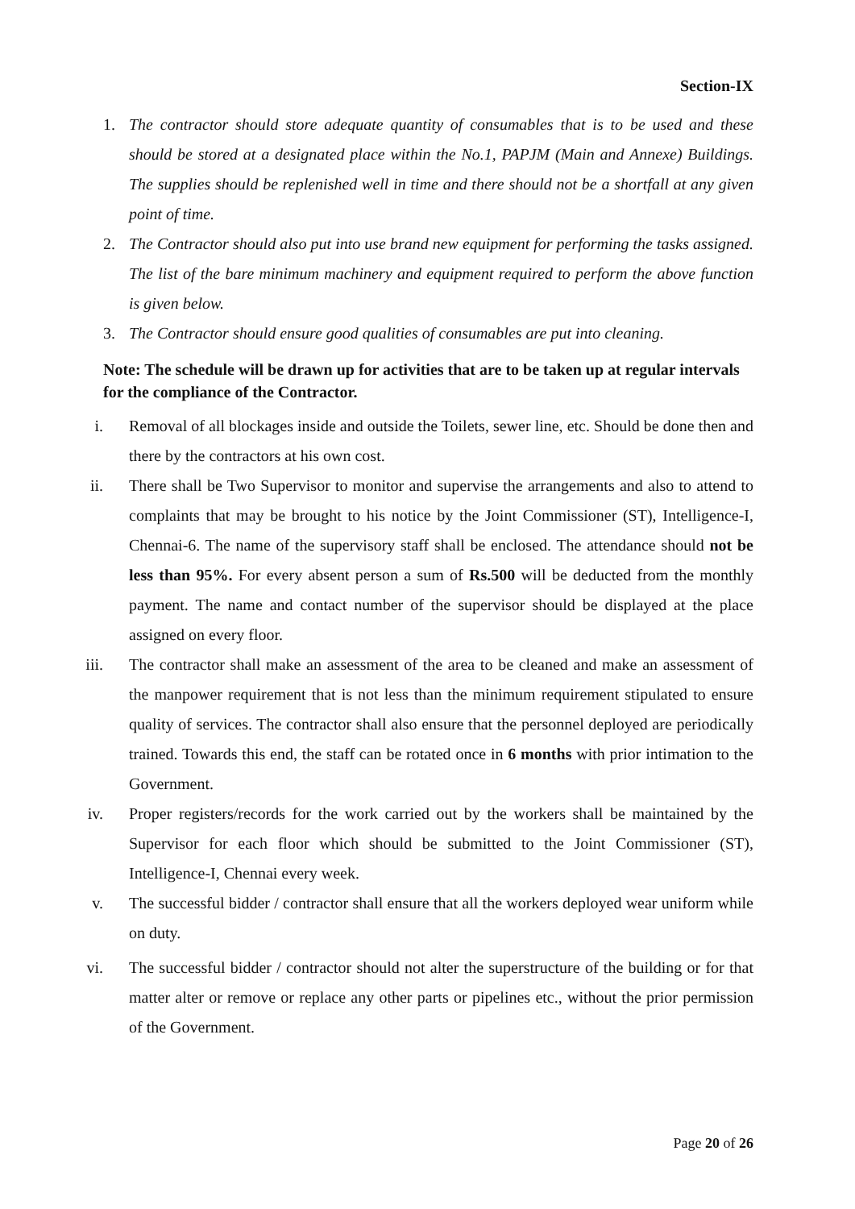Section-IX
1. The contractor should store adequate quantity of consumables that is to be used and these should be stored at a designated place within the No.1, PAPJM (Main and Annexe) Buildings. The supplies should be replenished well in time and there should not be a shortfall at any given point of time.
2. The Contractor should also put into use brand new equipment for performing the tasks assigned. The list of the bare minimum machinery and equipment required to perform the above function is given below.
3. The Contractor should ensure good qualities of consumables are put into cleaning.
Note: The schedule will be drawn up for activities that are to be taken up at regular intervals for the compliance of the Contractor.
i. Removal of all blockages inside and outside the Toilets, sewer line, etc. Should be done then and there by the contractors at his own cost.
ii. There shall be Two Supervisor to monitor and supervise the arrangements and also to attend to complaints that may be brought to his notice by the Joint Commissioner (ST), Intelligence-I, Chennai-6. The name of the supervisory staff shall be enclosed. The attendance should not be less than 95%. For every absent person a sum of Rs.500 will be deducted from the monthly payment. The name and contact number of the supervisor should be displayed at the place assigned on every floor.
iii. The contractor shall make an assessment of the area to be cleaned and make an assessment of the manpower requirement that is not less than the minimum requirement stipulated to ensure quality of services. The contractor shall also ensure that the personnel deployed are periodically trained. Towards this end, the staff can be rotated once in 6 months with prior intimation to the Government.
iv. Proper registers/records for the work carried out by the workers shall be maintained by the Supervisor for each floor which should be submitted to the Joint Commissioner (ST), Intelligence-I, Chennai every week.
v. The successful bidder / contractor shall ensure that all the workers deployed wear uniform while on duty.
vi. The successful bidder / contractor should not alter the superstructure of the building or for that matter alter or remove or replace any other parts or pipelines etc., without the prior permission of the Government.
Page 20 of 26